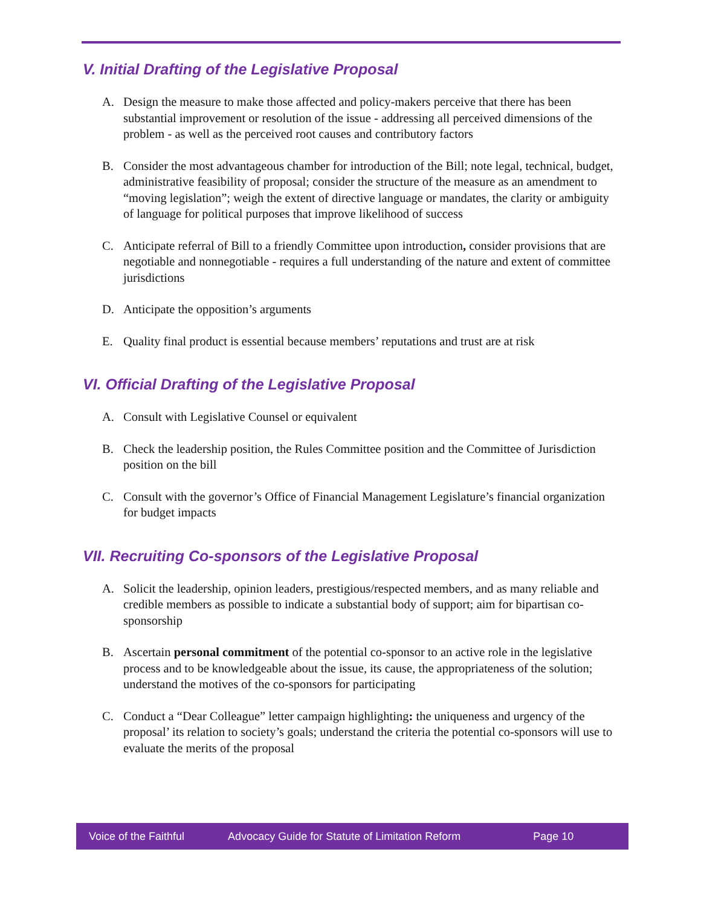V. Initial Drafting of the Legislative Proposal
A. Design the measure to make those affected and policy-makers perceive that there has been substantial improvement or resolution of the issue - addressing all perceived dimensions of the problem - as well as the perceived root causes and contributory factors
B. Consider the most advantageous chamber for introduction of the Bill; note legal, technical, budget, administrative feasibility of proposal; consider the structure of the measure as an amendment to “moving legislation”; weigh the extent of directive language or mandates, the clarity or ambiguity of language for political purposes that improve likelihood of success
C. Anticipate referral of Bill to a friendly Committee upon introduction, consider provisions that are negotiable and nonnegotiable - requires a full understanding of the nature and extent of committee jurisdictions
D. Anticipate the opposition’s arguments
E. Quality final product is essential because members’ reputations and trust are at risk
VI. Official Drafting of the Legislative Proposal
A. Consult with Legislative Counsel or equivalent
B. Check the leadership position, the Rules Committee position and the Committee of Jurisdiction position on the bill
C. Consult with the governor’s Office of Financial Management Legislature’s financial organization for budget impacts
VII. Recruiting Co-sponsors of the Legislative Proposal
A. Solicit the leadership, opinion leaders, prestigious/respected members, and as many reliable and credible members as possible to indicate a substantial body of support; aim for bipartisan co-sponsorship
B. Ascertain personal commitment of the potential co-sponsor to an active role in the legislative process and to be knowledgeable about the issue, its cause, the appropriateness of the solution; understand the motives of the co-sponsors for participating
C. Conduct a “Dear Colleague” letter campaign highlighting: the uniqueness and urgency of the proposal’ its relation to society’s goals; understand the criteria the potential co-sponsors will use to evaluate the merits of the proposal
Voice of the Faithful Advocacy Guide for Statute of Limitation Reform Page 10